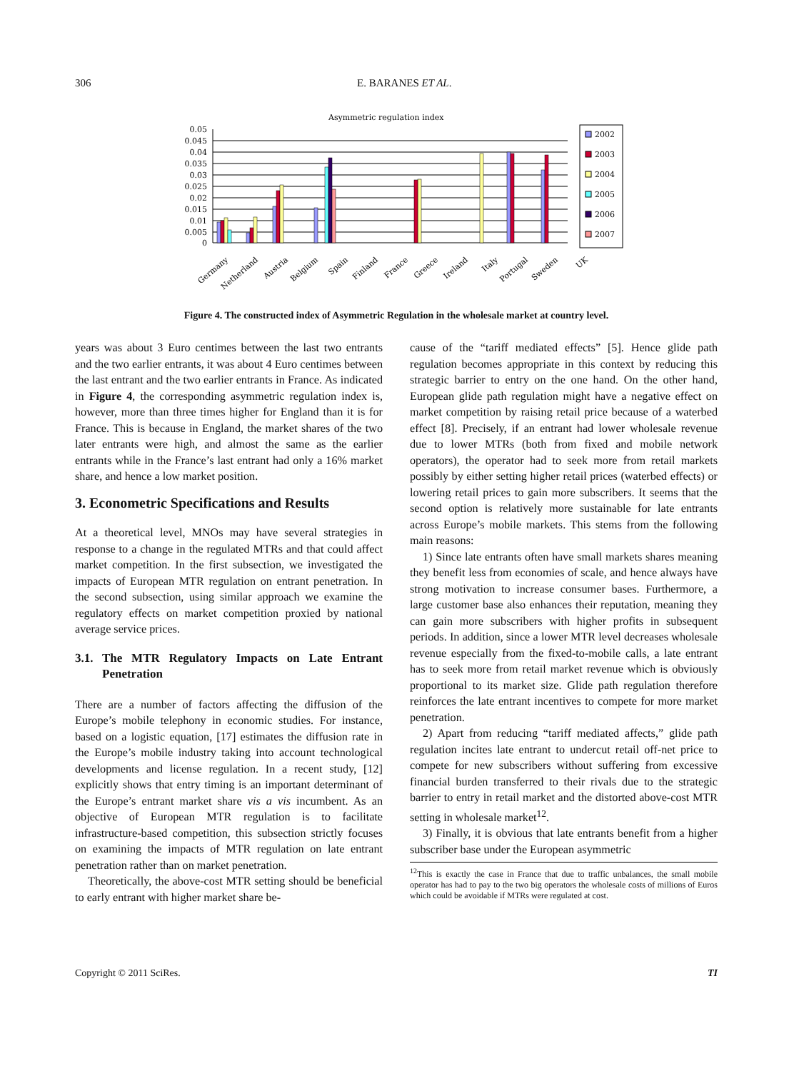306 E. BARANES ET AL.
Asymmetric regulation index
0.05
0.045
0.04
0.035
0.03
0.025
0.02
0.015
0.01
0.005
0
Germany
Netherland
Austria
Belgium
Spain
Finland
France
Greece
Ireland
Italy
Portugal
Sweden
UK
2002
2003
2004
2005
2006
2007
Figure 4. The constructed index of Asymmetric Regulation in the wholesale market at country level.
years was about 3 Euro centimes between the last two entrants and the two earlier entrants, it was about 4 Euro centimes between the last entrant and the two earlier entrants in France. As indicated in Figure 4, the corresponding asymmetric regulation index is, however, more than three times higher for England than it is for France. This is because in England, the market shares of the two later entrants were high, and almost the same as the earlier entrants while in the France’s last entrant had only a 16% market share, and hence a low market position.
3. Econometric Specifications and Results
At a theoretical level, MNOs may have several strategies in response to a change in the regulated MTRs and that could affect market competition. In the first subsection, we investigated the impacts of European MTR regulation on entrant penetration. In the second subsection, using similar approach we examine the regulatory effects on market competition proxied by national average service prices.
3.1. The MTR Regulatory Impacts on Late Entrant Penetration
There are a number of factors affecting the diffusion of the Europe’s mobile telephony in economic studies. For instance, based on a logistic equation, [17] estimates the diffusion rate in the Europe’s mobile industry taking into account technological developments and license regulation. In a recent study, [12] explicitly shows that entry timing is an important determinant of the Europe’s entrant market share vis a vis incumbent. As an objective of European MTR regulation is to facilitate infrastructure-based competition, this subsection strictly focuses on examining the impacts of MTR regulation on late entrant penetration rather than on market penetration.
Theoretically, the above-cost MTR setting should be beneficial to early entrant with higher market share be-
cause of the “tariff mediated effects” [5]. Hence glide path regulation becomes appropriate in this context by reducing this strategic barrier to entry on the one hand. On the other hand, European glide path regulation might have a negative effect on market competition by raising retail price because of a waterbed effect [8]. Precisely, if an entrant had lower wholesale revenue due to lower MTRs (both from fixed and mobile network operators), the operator had to seek more from retail markets possibly by either setting higher retail prices (waterbed effects) or lowering retail prices to gain more subscribers. It seems that the second option is relatively more sustainable for late entrants across Europe’s mobile markets. This stems from the following main reasons:
1) Since late entrants often have small markets shares meaning they benefit less from economies of scale, and hence always have strong motivation to increase consumer bases. Furthermore, a large customer base also enhances their reputation, meaning they can gain more subscribers with higher profits in subsequent periods. In addition, since a lower MTR level decreases wholesale revenue especially from the fixed-to-mobile calls, a late entrant has to seek more from retail market revenue which is obviously proportional to its market size. Glide path regulation therefore reinforces the late entrant incentives to compete for more market penetration.
2) Apart from reducing “tariff mediated affects,” glide path regulation incites late entrant to undercut retail off-net price to compete for new subscribers without suffering from excessive financial burden transferred to their rivals due to the strategic barrier to entry in retail market and the distorted above-cost MTR setting in wholesale market<sup>12</sup>.
3) Finally, it is obvious that late entrants benefit from a higher subscriber base under the European asymmetric
<sup>12</sup> This is exactly the case in France that due to traffic unbalances, the small mobile operator has had to pay to the two big operators the wholesale costs of millions of Euros which could be avoidable if MTRs were regulated at cost.
Copyright © 2011 SciRes. TI